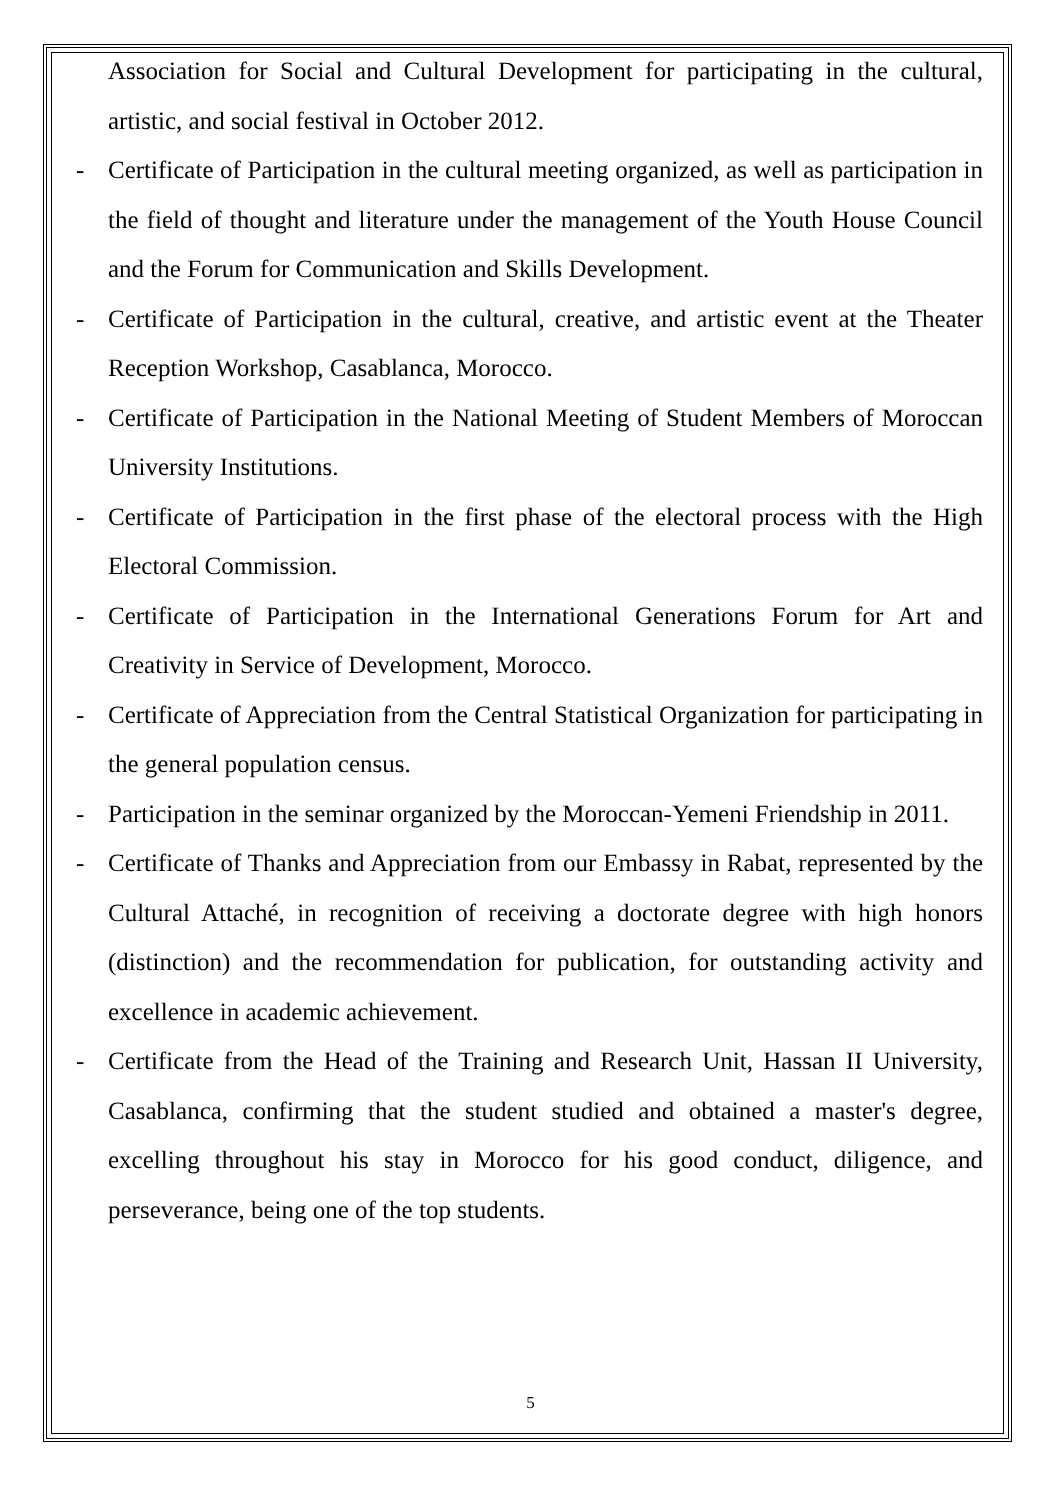Association for Social and Cultural Development for participating in the cultural, artistic, and social festival in October 2012.
- Certificate of Participation in the cultural meeting organized, as well as participation in the field of thought and literature under the management of the Youth House Council and the Forum for Communication and Skills Development.
- Certificate of Participation in the cultural, creative, and artistic event at the Theater Reception Workshop, Casablanca, Morocco.
- Certificate of Participation in the National Meeting of Student Members of Moroccan University Institutions.
- Certificate of Participation in the first phase of the electoral process with the High Electoral Commission.
- Certificate of Participation in the International Generations Forum for Art and Creativity in Service of Development, Morocco.
- Certificate of Appreciation from the Central Statistical Organization for participating in the general population census.
- Participation in the seminar organized by the Moroccan-Yemeni Friendship in 2011.
- Certificate of Thanks and Appreciation from our Embassy in Rabat, represented by the Cultural Attaché, in recognition of receiving a doctorate degree with high honors (distinction) and the recommendation for publication, for outstanding activity and excellence in academic achievement.
- Certificate from the Head of the Training and Research Unit, Hassan II University, Casablanca, confirming that the student studied and obtained a master's degree, excelling throughout his stay in Morocco for his good conduct, diligence, and perseverance, being one of the top students.
5